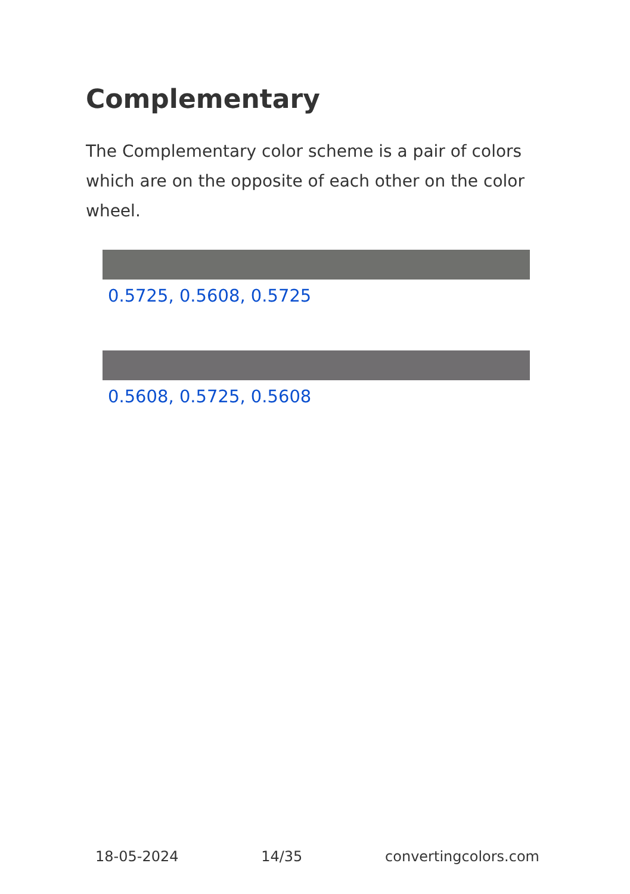Complementary
The Complementary color scheme is a pair of colors which are on the opposite of each other on the color wheel.
0.5725, 0.5608, 0.5725
0.5608, 0.5725, 0.5608
18-05-2024 14/35 convertingcolors.com